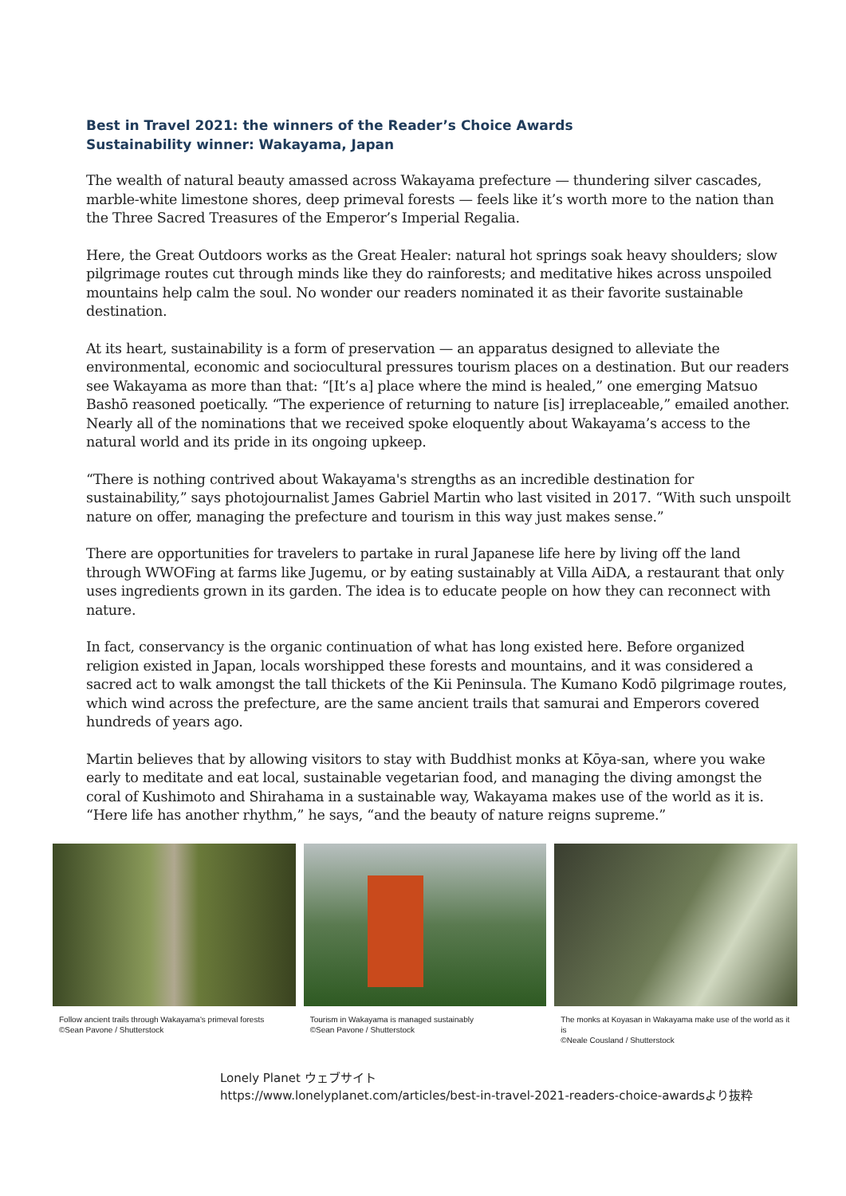Best in Travel 2021: the winners of the Reader’s Choice Awards
Sustainability winner: Wakayama, Japan
The wealth of natural beauty amassed across Wakayama prefecture — thundering silver cascades, marble-white limestone shores, deep primeval forests — feels like it’s worth more to the nation than the Three Sacred Treasures of the Emperor’s Imperial Regalia.
Here, the Great Outdoors works as the Great Healer: natural hot springs soak heavy shoulders; slow pilgrimage routes cut through minds like they do rainforests; and meditative hikes across unspoiled mountains help calm the soul. No wonder our readers nominated it as their favorite sustainable destination.
At its heart, sustainability is a form of preservation — an apparatus designed to alleviate the environmental, economic and sociocultural pressures tourism places on a destination. But our readers see Wakayama as more than that: “[It’s a] place where the mind is healed,” one emerging Matsuo Bashō reasoned poetically. “The experience of returning to nature [is] irreplaceable,” emailed another. Nearly all of the nominations that we received spoke eloquently about Wakayama’s access to the natural world and its pride in its ongoing upkeep.
“There is nothing contrived about Wakayama's strengths as an incredible destination for sustainability,” says photojournalist James Gabriel Martin who last visited in 2017. “With such unspoilt nature on offer, managing the prefecture and tourism in this way just makes sense.”
There are opportunities for travelers to partake in rural Japanese life here by living off the land through WWOFing at farms like Jugemu, or by eating sustainably at Villa AiDA, a restaurant that only uses ingredients grown in its garden. The idea is to educate people on how they can reconnect with nature.
In fact, conservancy is the organic continuation of what has long existed here. Before organized religion existed in Japan, locals worshipped these forests and mountains, and it was considered a sacred act to walk amongst the tall thickets of the Kii Peninsula. The Kumano Kodō pilgrimage routes, which wind across the prefecture, are the same ancient trails that samurai and Emperors covered hundreds of years ago.
Martin believes that by allowing visitors to stay with Buddhist monks at Kōya-san, where you wake early to meditate and eat local, sustainable vegetarian food, and managing the diving amongst the coral of Kushimoto and Shirahama in a sustainable way, Wakayama makes use of the world as it is. “Here life has another rhythm,” he says, “and the beauty of nature reigns supreme.”
Follow ancient trails through Wakayama's primeval forests
©Sean Pavone / Shutterstock
Tourism in Wakayama is managed sustainably
©Sean Pavone / Shutterstock
The monks at Koyasan in Wakayama make use of the world as it is
©Neale Cousland / Shutterstock
Lonely Planet ウェブサイト
https://www.lonelyplanet.com/articles/best-in-travel-2021-readers-choice-awardsより抜粋